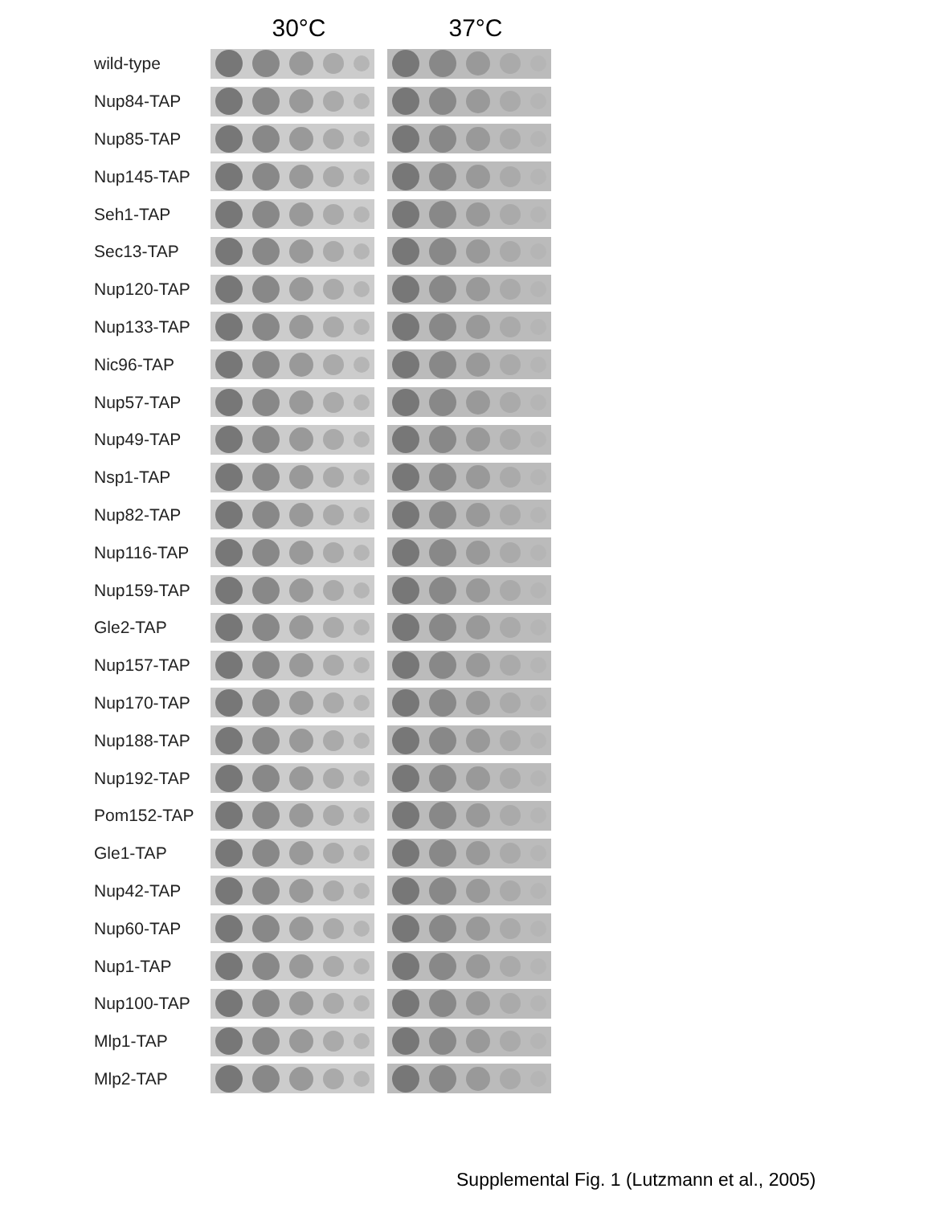30°C 37°C
wild-type
Nup84-TAP
Nup85-TAP
Nup145-TAP
Seh1-TAP
Sec13-TAP
Nup120-TAP
Nup133-TAP
Nic96-TAP
Nup57-TAP
Nup49-TAP
Nsp1-TAP
Nup82-TAP
Nup116-TAP
Nup159-TAP
Gle2-TAP
Nup157-TAP
Nup170-TAP
Nup188-TAP
Nup192-TAP
Pom152-TAP
Gle1-TAP
Nup42-TAP
Nup60-TAP
Nup1-TAP
Nup100-TAP
Mlp1-TAP
Mlp2-TAP
Supplemental Fig. 1 (Lutzmann et al., 2005)